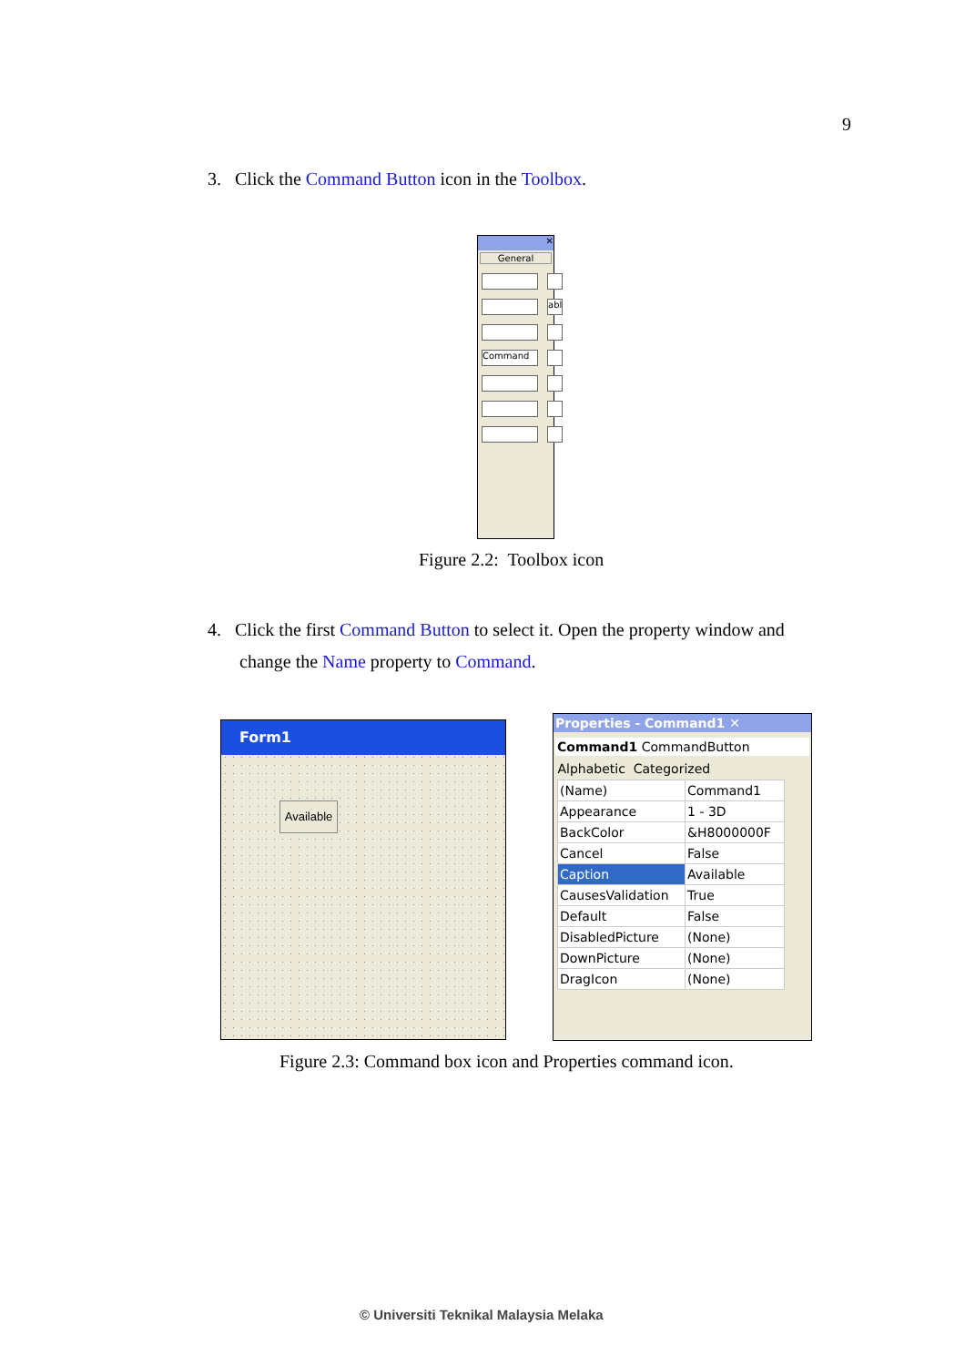9
3. Click the Command Button icon in the Toolbox.
✕
General
abl
Command
Figure 2.2: Toolbox icon
4. Click the first Command Button to select it. Open the property window and
change the Name property to Command.
Form1
Available
Properties - Command1 ✕
Command1 CommandButton
Alphabetic Categorized
| (Name) | Command1 |
| Appearance | 1 - 3D |
| BackColor | &H8000000F |
| Cancel | False |
| Caption | Available |
| CausesValidation | True |
| Default | False |
| DisabledPicture | (None) |
| DownPicture | (None) |
| DragIcon | (None) |
Figure 2.3: Command box icon and Properties command icon.
© Universiti Teknikal Malaysia Melaka